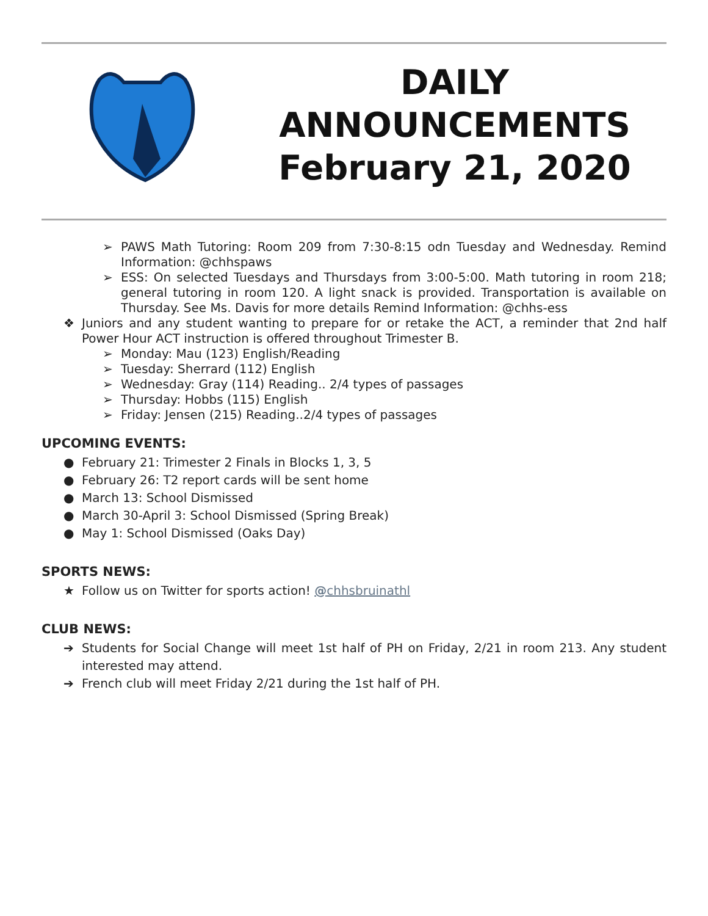DAILY
ANNOUNCEMENTS
February 21, 2020
➢ PAWS Math Tutoring: Room 209 from 7:30-8:15 odn Tuesday and Wednesday. Remind Information: @chhspaws
➢ ESS: On selected Tuesdays and Thursdays from 3:00-5:00. Math tutoring in room 218; general tutoring in room 120. A light snack is provided. Transportation is available on Thursday. See Ms. Davis for more details Remind Information: @chhs-ess
❖ Juniors and any student wanting to prepare for or retake the ACT, a reminder that 2nd half Power Hour ACT instruction is offered throughout Trimester B.
➢ Monday: Mau (123) English/Reading
➢ Tuesday: Sherrard (112) English
➢ Wednesday: Gray (114) Reading.. 2/4 types of passages
➢ Thursday: Hobbs (115) English
➢ Friday: Jensen (215) Reading..2/4 types of passages
UPCOMING EVENTS:
● February 21: Trimester 2 Finals in Blocks 1, 3, 5
● February 26: T2 report cards will be sent home
● March 13: School Dismissed
● March 30-April 3: School Dismissed (Spring Break)
● May 1: School Dismissed (Oaks Day)
SPORTS NEWS:
★ Follow us on Twitter for sports action! @chhsbruinathl
CLUB NEWS:
➔ Students for Social Change will meet 1st half of PH on Friday, 2/21 in room 213. Any student interested may attend.
➔ French club will meet Friday 2/21 during the 1st half of PH.